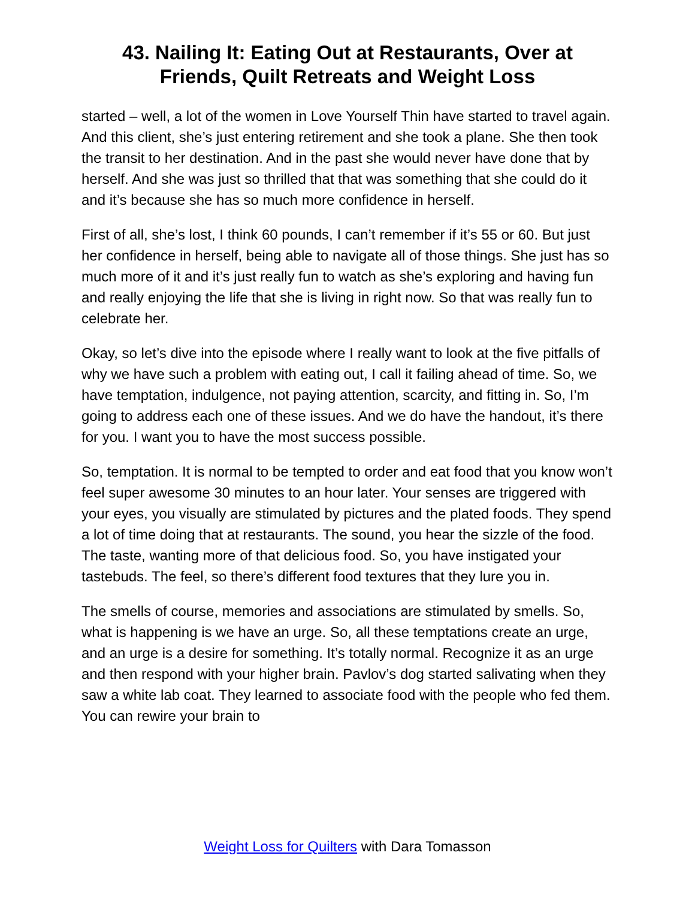43. Nailing It: Eating Out at Restaurants, Over at Friends, Quilt Retreats and Weight Loss
started – well, a lot of the women in Love Yourself Thin have started to travel again. And this client, she’s just entering retirement and she took a plane. She then took the transit to her destination. And in the past she would never have done that by herself. And she was just so thrilled that that was something that she could do it and it’s because she has so much more confidence in herself.
First of all, she’s lost, I think 60 pounds, I can’t remember if it’s 55 or 60. But just her confidence in herself, being able to navigate all of those things. She just has so much more of it and it’s just really fun to watch as she’s exploring and having fun and really enjoying the life that she is living in right now. So that was really fun to celebrate her.
Okay, so let’s dive into the episode where I really want to look at the five pitfalls of why we have such a problem with eating out, I call it failing ahead of time. So, we have temptation, indulgence, not paying attention, scarcity, and fitting in. So, I’m going to address each one of these issues. And we do have the handout, it’s there for you. I want you to have the most success possible.
So, temptation. It is normal to be tempted to order and eat food that you know won’t feel super awesome 30 minutes to an hour later. Your senses are triggered with your eyes, you visually are stimulated by pictures and the plated foods. They spend a lot of time doing that at restaurants. The sound, you hear the sizzle of the food. The taste, wanting more of that delicious food. So, you have instigated your tastebuds. The feel, so there’s different food textures that they lure you in.
The smells of course, memories and associations are stimulated by smells. So, what is happening is we have an urge. So, all these temptations create an urge, and an urge is a desire for something. It’s totally normal. Recognize it as an urge and then respond with your higher brain. Pavlov’s dog started salivating when they saw a white lab coat. They learned to associate food with the people who fed them. You can rewire your brain to
Weight Loss for Quilters with Dara Tomasson